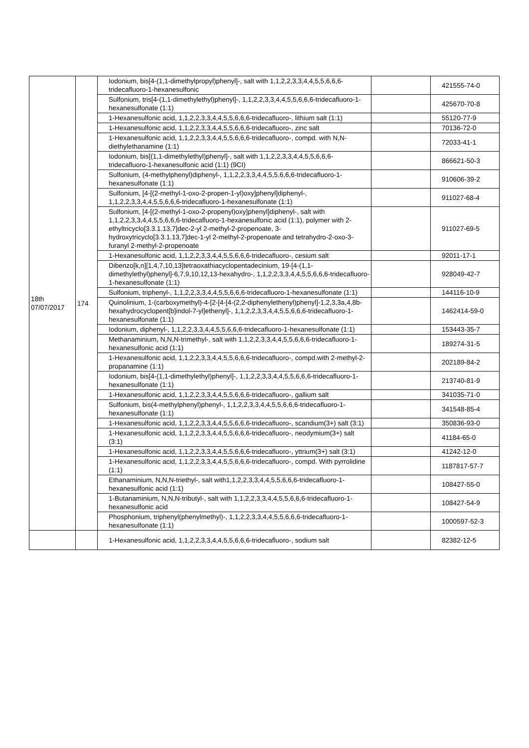| 18th 07/07/2017 | 174 | Iodonium, bis[4-(1,1-dimethylpropyl)phenyl]-, salt with 1,1,2,2,3,3,4,4,5,5,6,6,6-tridecafluoro-1-hexanesulfonic | | 421555-74-0 |
| | | Sulfonium, tris[4-(1,1-dimethylethyl)phenyl]-, 1,1,2,2,3,3,4,4,5,5,6,6,6-tridecafluoro-1-hexanesulfonate (1:1) | | 425670-70-8 |
| | | 1-Hexanesulfonic acid, 1,1,2,2,3,3,4,4,5,5,6,6,6-tridecafluoro-, lithium salt (1:1) | | 55120-77-9 |
| | | 1-Hexanesulfonic acid, 1,1,2,2,3,3,4,4,5,5,6,6,6-tridecafluoro-, zinc salt | | 70136-72-0 |
| | | 1-Hexanesulfonic acid, 1,1,2,2,3,3,4,4,5,5,6,6,6-tridecafluoro-, compd. with N,N-diethylethanamine (1:1) | | 72033-41-1 |
| | | Iodonium, bis[(1,1-dimethylethyl)phenyl]-, salt with 1,1,2,2,3,3,4,4,5,5,6,6,6-tridecafluoro-1-hexanesulfonic acid (1:1) (9CI) | | 866621-50-3 |
| | | Sulfonium, (4-methylphenyl)diphenyl-, 1,1,2,2,3,3,4,4,5,5,6,6,6-tridecafluoro-1-hexanesulfonate (1:1) | | 910606-39-2 |
| | | Sulfonium, [4-[(2-methyl-1-oxo-2-propen-1-yl)oxy]phenyl]diphenyl-, 1,1,2,2,3,3,4,4,5,5,6,6,6-tridecafluoro-1-hexanesulfonate (1:1) | | 911027-68-4 |
| | | Sulfonium, [4-[(2-methyl-1-oxo-2-propenyl)oxy]phenyl]diphenyl-, salt with 1,1,2,2,3,3,4,4,5,5,6,6,6-tridecafluoro-1-hexanesulfonic acid (1:1), polymer with 2-ethyltricyclo[3.3.1.13,7]dec-2-yl 2-methyl-2-propenoate, 3-hydroxytricyclo[3.3.1.13,7]dec-1-yl 2-methyl-2-propenoate and tetrahydro-2-oxo-3-furanyl 2-methyl-2-propenoate | | 911027-69-5 |
| | | 1-Hexanesulfonic acid, 1,1,2,2,3,3,4,4,5,5,6,6,6-tridecafluoro-, cesium salt | | 92011-17-1 |
| | | Dibenzo[k,n][1,4,7,10,13]tetraoxathiacyclopentadecinium, 19-[4-(1,1-dimethylethyl)phenyl]-6,7,9,10,12,13-hexahydro-, 1,1,2,2,3,3,4,4,5,5,6,6,6-tridecafluoro-1-hexanesulfonate (1:1) | | 928049-42-7 |
| | | Sulfonium, triphenyl-, 1,1,2,2,3,3,4,4,5,5,6,6,6-tridecafluoro-1-hexanesulfonate (1:1) | | 144116-10-9 |
| | | Quinolinium, 1-(carboxymethyl)-4-[2-[4-[4-(2,2-diphenylethenyl)phenyl]-1,2,3,3a,4,8b-hexahydrocyclopent[b]indol-7-yl]ethenyl]-, 1,1,2,2,3,3,4,4,5,5,6,6,6-tridecafluoro-1-hexanesulfonate (1:1) | | 1462414-59-0 |
| | | Iodonium, diphenyl-, 1,1,2,2,3,3,4,4,5,5,6,6,6-tridecafluoro-1-hexanesulfonate (1:1) | | 153443-35-7 |
| | | Methanaminium, N,N,N-trimethyl-, salt with 1,1,2,2,3,3,4,4,5,5,6,6,6-tridecafluoro-1-hexanesulfonic acid (1:1) | | 189274-31-5 |
| | | 1-Hexanesulfonic acid, 1,1,2,2,3,3,4,4,5,5,6,6,6-tridecafluoro-, compd.with 2-methyl-2-propanamine (1:1) | | 202189-84-2 |
| | | Iodonium, bis[4-(1,1-dimethylethyl)phenyl]-, 1,1,2,2,3,3,4,4,5,5,6,6,6-tridecafluoro-1-hexanesulfonate (1:1) | | 213740-81-9 |
| | | 1-Hexanesulfonic acid, 1,1,2,2,3,3,4,4,5,5,6,6,6-tridecafluoro-, gallium salt | | 341035-71-0 |
| | | Sulfonium, bis(4-methylphenyl)phenyl-, 1,1,2,2,3,3,4,4,5,5,6,6,6-tridecafluoro-1-hexanesulfonate (1:1) | | 341548-85-4 |
| | | 1-Hexanesulfonic acid, 1,1,2,2,3,3,4,4,5,5,6,6,6-tridecafluoro-, scandium(3+) salt (3:1) | | 350836-93-0 |
| | | 1-Hexanesulfonic acid, 1,1,2,2,3,3,4,4,5,5,6,6,6-tridecafluoro-, neodymium(3+) salt (3:1) | | 41184-65-0 |
| | | 1-Hexanesulfonic acid, 1,1,2,2,3,3,4,4,5,5,6,6,6-tridecafluoro-, yttrium(3+) salt (3:1) | | 41242-12-0 |
| | | 1-Hexanesulfonic acid, 1,1,2,2,3,3,4,4,5,5,6,6,6-tridecafluoro-, compd. With pyrrolidine (1:1) | | 1187817-57-7 |
| | | Ethanaminium, N,N,N-triethyl-, salt with1,1,2,2,3,3,4,4,5,5,6,6,6-tridecafluoro-1-hexanesulfonic acid (1:1) | | 108427-55-0 |
| | | 1-Butanaminium, N,N,N-tributyl-, salt with 1,1,2,2,3,3,4,4,5,5,6,6,6-tridecafluoro-1-hexanesulfonic acid | | 108427-54-9 |
| | | Phosphonium, triphenyl(phenylmethyl)-, 1,1,2,2,3,3,4,4,5,5,6,6,6-tridecafluoro-1-hexanesulfonate (1:1) | | 1000597-52-3 |
| | | 1-Hexanesulfonic acid, 1,1,2,2,3,3,4,4,5,5,6,6,6-tridecafluoro-, sodium salt | | 82382-12-5 |